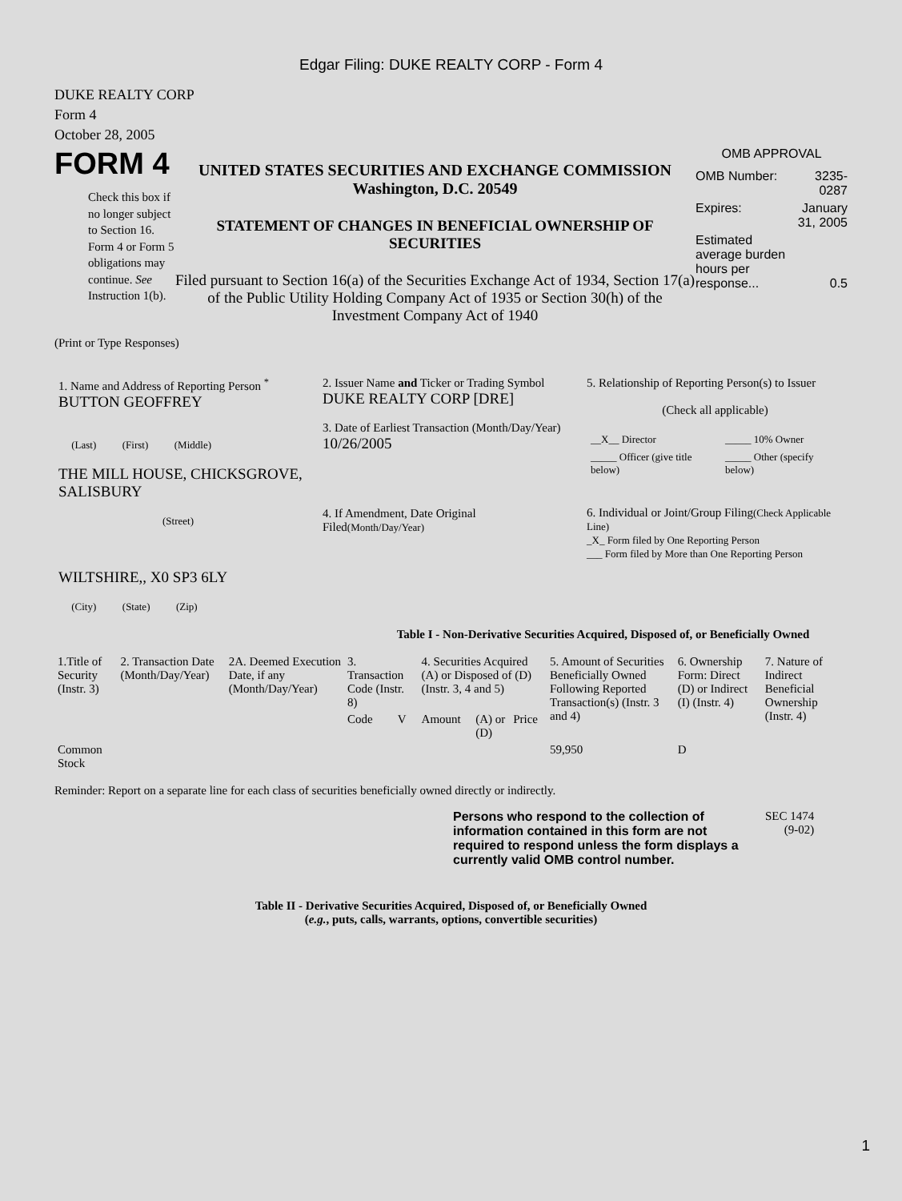Edgar Filing: DUKE REALTY CORP - Form 4
DUKE REALTY CORP
Form 4
October 28, 2005
FORM 4
Check this box if no longer subject to Section 16. Form 4 or Form 5 obligations may continue. See Instruction 1(b).
UNITED STATES SECURITIES AND EXCHANGE COMMISSION
Washington, D.C. 20549
STATEMENT OF CHANGES IN BENEFICIAL OWNERSHIP OF SECURITIES
Filed pursuant to Section 16(a) of the Securities Exchange Act of 1934, Section 17(a) of the Public Utility Holding Company Act of 1935 or Section 30(h) of the Investment Company Act of 1940
OMB APPROVAL
| OMB Number: | 3235-0287 |
| Expires: | January 31, 2005 |
| Estimated average burden hours per response... | 0.5 |
(Print or Type Responses)
| 1. Name and Address of Reporting Person <sup>*</sup> BUTTON GEOFFREY (Last) (First) (Middle) THE MILL HOUSE, CHICKSGROVE, SALISBURY (Street) WILTSHIRE,, X0 SP3 6LY (City) (State) (Zip) | 2. Issuer Name and Ticker or Trading Symbol DUKE REALTY CORP [DRE] 3. Date of Earliest Transaction (Month/Day/Year) 10/26/2005 4. If Amendment, Date Original Filed (Month/Day/Year) | 5. Relationship of Reporting Person(s) to Issuer (Check all applicable) / __X__ Director / _____ 10% Owner / / _____ Officer (give title below) / _____ Other (specify below) / 6. Individual or Joint/Group Filing (Check Applicable Line) _X_ Form filed by One Reporting Person ___ Form filed by More than One Reporting Person |
Table I - Non-Derivative Securities Acquired, Disposed of, or Beneficially Owned
| 1.Title of Security (Instr. 3) | 2. Transaction Date (Month/Day/Year) | 2A. Deemed Execution Date, if any (Month/Day/Year) | 3. Transaction Code (Instr. 8) | | 4. Securities Acquired (A) or Disposed of (D) (Instr. 3, 4 and 5) | | | 5. Amount of Securities Beneficially Owned Following Reported Transaction(s) (Instr. 3 and 4) | 6. Ownership Form: Direct (D) or Indirect (I) (Instr. 4) | 7. Nature of Indirect Beneficial Ownership (Instr. 4) |
| --- | --- | --- | --- | --- | --- | --- | --- | --- | --- | --- |
| | | | Code | V | Amount | (A) or (D) | Price | | | |
| Common Stock | | | | | | | | 59,950 | D | |
Reminder: Report on a separate line for each class of securities beneficially owned directly or indirectly.
Persons who respond to the collection of information contained in this form are not required to respond unless the form displays a currently valid OMB control number.
SEC 1474
(9-02)
Table II - Derivative Securities Acquired, Disposed of, or Beneficially Owned
(e.g., puts, calls, warrants, options, convertible securities)
1